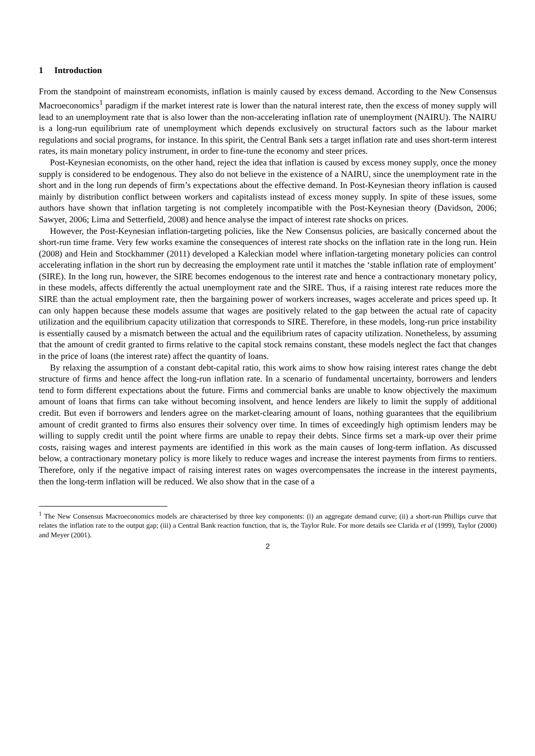1 Introduction
From the standpoint of mainstream economists, inflation is mainly caused by excess demand. According to the New Consensus Macroeconomics<sup>1</sup> paradigm if the market interest rate is lower than the natural interest rate, then the excess of money supply will lead to an unemployment rate that is also lower than the non-accelerating inflation rate of unemployment (NAIRU). The NAIRU is a long-run equilibrium rate of unemployment which depends exclusively on structural factors such as the labour market regulations and social programs, for instance. In this spirit, the Central Bank sets a target inflation rate and uses short-term interest rates, its main monetary policy instrument, in order to fine-tune the economy and steer prices.
Post-Keynesian economists, on the other hand, reject the idea that inflation is caused by excess money supply, once the money supply is considered to be endogenous. They also do not believe in the existence of a NAIRU, since the unemployment rate in the short and in the long run depends of firm’s expectations about the effective demand. In Post-Keynesian theory inflation is caused mainly by distribution conflict between workers and capitalists instead of excess money supply. In spite of these issues, some authors have shown that inflation targeting is not completely incompatible with the Post-Keynesian theory (Davidson, 2006; Sawyer, 2006; Lima and Setterfield, 2008) and hence analyse the impact of interest rate shocks on prices.
However, the Post-Keynesian inflation-targeting policies, like the New Consensus policies, are basically concerned about the short-run time frame. Very few works examine the consequences of interest rate shocks on the inflation rate in the long run. Hein (2008) and Hein and Stockhammer (2011) developed a Kaleckian model where inflation-targeting monetary policies can control accelerating inflation in the short run by decreasing the employment rate until it matches the ‘stable inflation rate of employment’ (SIRE). In the long run, however, the SIRE becomes endogenous to the interest rate and hence a contractionary monetary policy, in these models, affects differently the actual unemployment rate and the SIRE. Thus, if a raising interest rate reduces more the SIRE than the actual employment rate, then the bargaining power of workers increases, wages accelerate and prices speed up. It can only happen because these models assume that wages are positively related to the gap between the actual rate of capacity utilization and the equilibrium capacity utilization that corresponds to SIRE. Therefore, in these models, long-run price instability is essentially caused by a mismatch between the actual and the equilibrium rates of capacity utilization. Nonetheless, by assuming that the amount of credit granted to firms relative to the capital stock remains constant, these models neglect the fact that changes in the price of loans (the interest rate) affect the quantity of loans.
By relaxing the assumption of a constant debt-capital ratio, this work aims to show how raising interest rates change the debt structure of firms and hence affect the long-run inflation rate. In a scenario of fundamental uncertainty, borrowers and lenders tend to form different expectations about the future. Firms and commercial banks are unable to know objectively the maximum amount of loans that firms can take without becoming insolvent, and hence lenders are likely to limit the supply of additional credit. But even if borrowers and lenders agree on the market-clearing amount of loans, nothing guarantees that the equilibrium amount of credit granted to firms also ensures their solvency over time. In times of exceedingly high optimism lenders may be willing to supply credit until the point where firms are unable to repay their debts. Since firms set a mark-up over their prime costs, raising wages and interest payments are identified in this work as the main causes of long-term inflation. As discussed below, a contractionary monetary policy is more likely to reduce wages and increase the interest payments from firms to rentiers. Therefore, only if the negative impact of raising interest rates on wages overcompensates the increase in the interest payments, then the long-term inflation will be reduced. We also show that in the case of a
<sup>1</sup> The New Consensus Macroeconomics models are characterised by three key components: (i) an aggregate demand curve; (ii) a short-run Phillips curve that relates the inflation rate to the output gap; (iii) a Central Bank reaction function, that is, the Taylor Rule. For more details see Clarida et al (1999), Taylor (2000) and Meyer (2001).
2